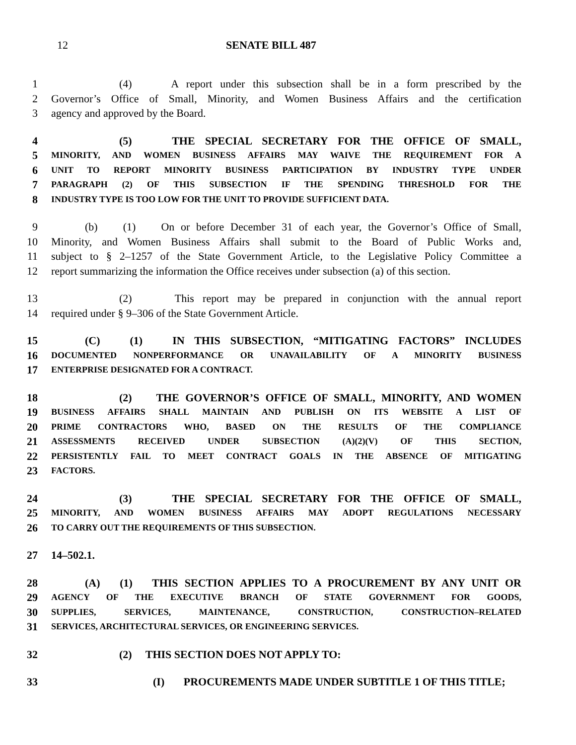12 SENATE BILL 487
1 (4) A report under this subsection shall be in a form prescribed by the
2 Governor’s Office of Small, Minority, and Women Business Affairs and the certification
3 agency and approved by the Board.
4 (5) THE SPECIAL SECRETARY FOR THE OFFICE OF SMALL,
5 MINORITY, AND WOMEN BUSINESS AFFAIRS MAY WAIVE THE REQUIREMENT FOR A
6 UNIT TO REPORT MINORITY BUSINESS PARTICIPATION BY INDUSTRY TYPE UNDER
7 PARAGRAPH (2) OF THIS SUBSECTION IF THE SPENDING THRESHOLD FOR THE
8 INDUSTRY TYPE IS TOO LOW FOR THE UNIT TO PROVIDE SUFFICIENT DATA.
9 (b) (1) On or before December 31 of each year, the Governor’s Office of Small,
10 Minority, and Women Business Affairs shall submit to the Board of Public Works and,
11 subject to § 2–1257 of the State Government Article, to the Legislative Policy Committee a
12 report summarizing the information the Office receives under subsection (a) of this section.
13 (2) This report may be prepared in conjunction with the annual report
14 required under § 9–306 of the State Government Article.
15 (C) (1) IN THIS SUBSECTION, “MITIGATING FACTORS” INCLUDES
16 DOCUMENTED NONPERFORMANCE OR UNAVAILABILITY OF A MINORITY BUSINESS
17 ENTERPRISE DESIGNATED FOR A CONTRACT.
18 (2) THE GOVERNOR’S OFFICE OF SMALL, MINORITY, AND WOMEN
19 BUSINESS AFFAIRS SHALL MAINTAIN AND PUBLISH ON ITS WEBSITE A LIST OF
20 PRIME CONTRACTORS WHO, BASED ON THE RESULTS OF THE COMPLIANCE
21 ASSESSMENTS RECEIVED UNDER SUBSECTION (A)(2)(V) OF THIS SECTION,
22 PERSISTENTLY FAIL TO MEET CONTRACT GOALS IN THE ABSENCE OF MITIGATING
23 FACTORS.
24 (3) THE SPECIAL SECRETARY FOR THE OFFICE OF SMALL,
25 MINORITY, AND WOMEN BUSINESS AFFAIRS MAY ADOPT REGULATIONS NECESSARY
26 TO CARRY OUT THE REQUIREMENTS OF THIS SUBSECTION.
27 14–502.1.
28 (A) (1) THIS SECTION APPLIES TO A PROCUREMENT BY ANY UNIT OR
29 AGENCY OF THE EXECUTIVE BRANCH OF STATE GOVERNMENT FOR GOODS,
30 SUPPLIES, SERVICES, MAINTENANCE, CONSTRUCTION, CONSTRUCTION–RELATED
31 SERVICES, ARCHITECTURAL SERVICES, OR ENGINEERING SERVICES.
32 (2) THIS SECTION DOES NOT APPLY TO:
33 (I) PROCUREMENTS MADE UNDER SUBTITLE 1 OF THIS TITLE;